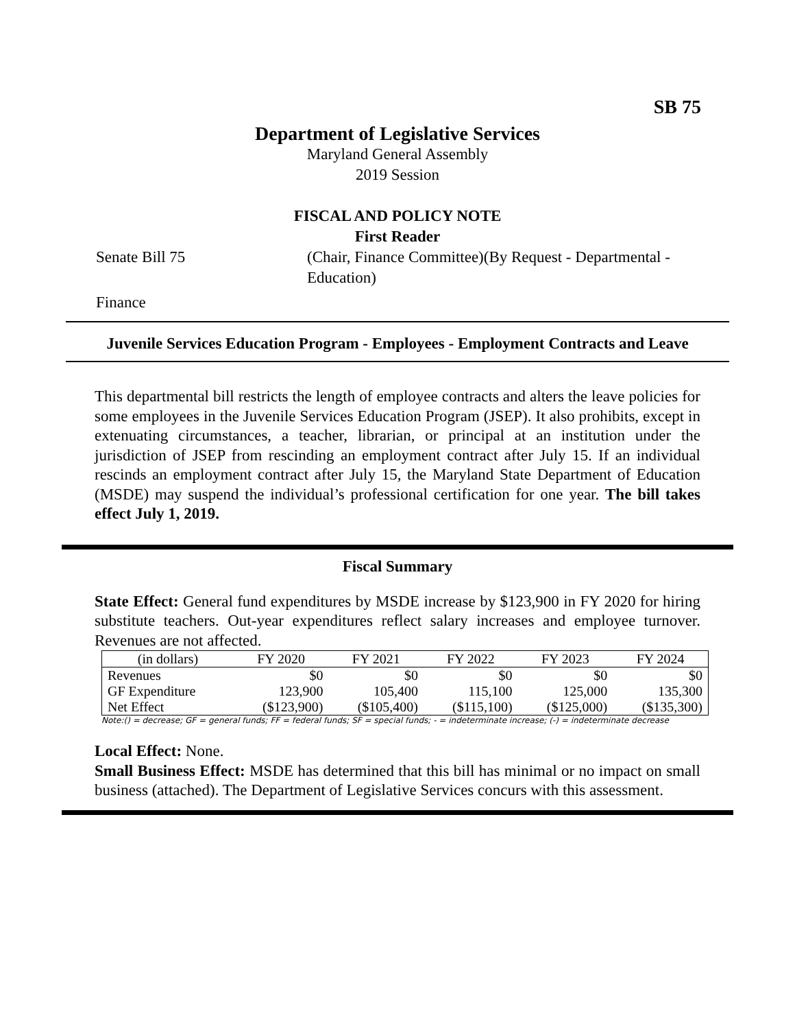SB 75
Department of Legislative Services
Maryland General Assembly
2019 Session
FISCAL AND POLICY NOTE
First Reader
Senate Bill 75 (Chair, Finance Committee)(By Request - Departmental -
Education)
Finance
Juvenile Services Education Program - Employees - Employment Contracts and Leave
This departmental bill restricts the length of employee contracts and alters the leave policies for some employees in the Juvenile Services Education Program (JSEP). It also prohibits, except in extenuating circumstances, a teacher, librarian, or principal at an institution under the jurisdiction of JSEP from rescinding an employment contract after July 15. If an individual rescinds an employment contract after July 15, the Maryland State Department of Education (MSDE) may suspend the individual’s professional certification for one year. The bill takes effect July 1, 2019.
Fiscal Summary
State Effect: General fund expenditures by MSDE increase by $123,900 in FY 2020 for hiring substitute teachers. Out-year expenditures reflect salary increases and employee turnover. Revenues are not affected.
| (in dollars) | FY 2020 | FY 2021 | FY 2022 | FY 2023 | FY 2024 |
| --- | --- | --- | --- | --- | --- |
| Revenues | $0 | $0 | $0 | $0 | $0 |
| GF Expenditure | 123,900 | 105,400 | 115,100 | 125,000 | 135,300 |
| Net Effect | ($123,900) | ($105,400) | ($115,100) | ($125,000) | ($135,300) |
Note:() = decrease; GF = general funds; FF = federal funds; SF = special funds; - = indeterminate increase; (-) = indeterminate decrease
Local Effect: None.
Small Business Effect: MSDE has determined that this bill has minimal or no impact on small business (attached). The Department of Legislative Services concurs with this assessment.